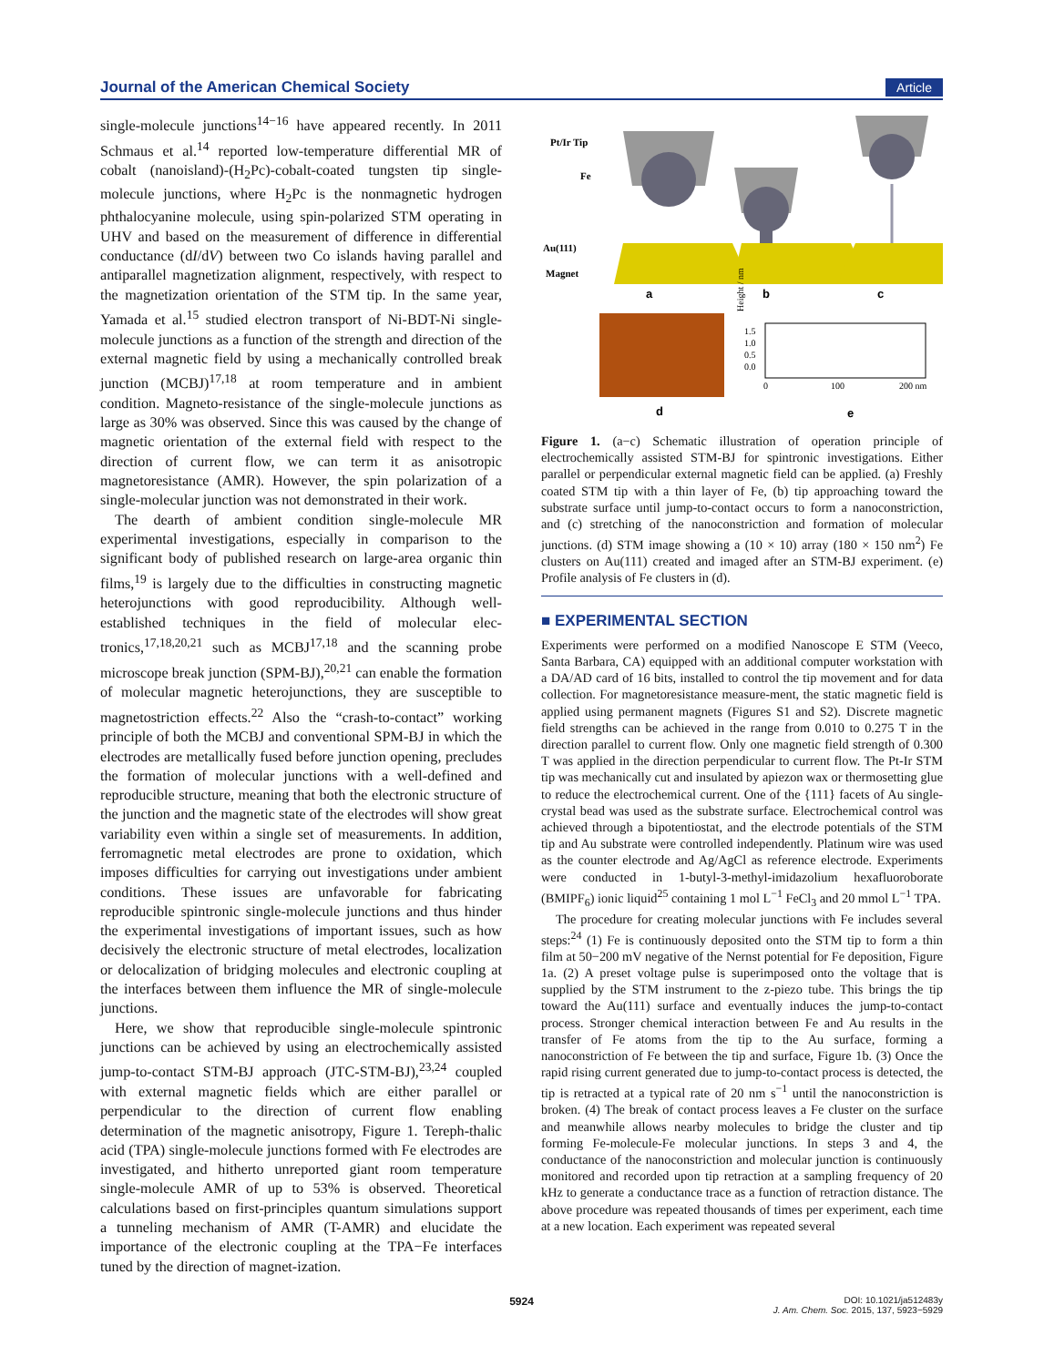Journal of the American Chemical Society Article
single-molecule junctions<sup>14−16</sup> have appeared recently. In 2011 Schmaus et al.<sup>14</sup> reported low-temperature differential MR of cobalt (nanoisland)-(H<sub>2</sub>Pc)-cobalt-coated tungsten tip single-molecule junctions, where H<sub>2</sub>Pc is the nonmagnetic hydrogen phthalocyanine molecule, using spin-polarized STM operating in UHV and based on the measurement of difference in differential conductance (dI/dV) between two Co islands having parallel and antiparallel magnetization alignment, respectively, with respect to the magnetization orientation of the STM tip. In the same year, Yamada et al.<sup>15</sup> studied electron transport of Ni-BDT-Ni single-molecule junctions as a function of the strength and direction of the external magnetic field by using a mechanically controlled break junction (MCBJ)<sup>17,18</sup> at room temperature and in ambient condition. Magneto-resistance of the single-molecule junctions as large as 30% was observed. Since this was caused by the change of magnetic orientation of the external field with respect to the direction of current flow, we can term it as anisotropic magnetoresistance (AMR). However, the spin polarization of a single-molecular junction was not demonstrated in their work.
The dearth of ambient condition single-molecule MR experimental investigations, especially in comparison to the significant body of published research on large-area organic thin films,<sup>19</sup> is largely due to the difficulties in constructing magnetic heterojunctions with good reproducibility. Although well-established techniques in the field of molecular elec-tronics,<sup>17,18,20,21</sup> such as MCBJ<sup>17,18</sup> and the scanning probe microscope break junction (SPM-BJ),<sup>20,21</sup> can enable the formation of molecular magnetic heterojunctions, they are susceptible to magnetostriction effects.<sup>22</sup> Also the “crash-to-contact” working principle of both the MCBJ and conventional SPM-BJ in which the electrodes are metallically fused before junction opening, precludes the formation of molecular junctions with a well-defined and reproducible structure, meaning that both the electronic structure of the junction and the magnetic state of the electrodes will show great variability even within a single set of measurements. In addition, ferromagnetic metal electrodes are prone to oxidation, which imposes difficulties for carrying out investigations under ambient conditions. These issues are unfavorable for fabricating reproducible spintronic single-molecule junctions and thus hinder the experimental investigations of important issues, such as how decisively the electronic structure of metal electrodes, localization or delocalization of bridging molecules and electronic coupling at the interfaces between them influence the MR of single-molecule junctions.
Here, we show that reproducible single-molecule spintronic junctions can be achieved by using an electrochemically assisted jump-to-contact STM-BJ approach (JTC-STM-BJ),<sup>23,24</sup> coupled with external magnetic fields which are either parallel or perpendicular to the direction of current flow enabling determination of the magnetic anisotropy, Figure 1. Tereph-thalic acid (TPA) single-molecule junctions formed with Fe electrodes are investigated, and hitherto unreported giant room temperature single-molecule AMR of up to 53% is observed. Theoretical calculations based on first-principles quantum simulations support a tunneling mechanism of AMR (T-AMR) and elucidate the importance of the electronic coupling at the TPA−Fe interfaces tuned by the direction of magnet-ization.
Pt/Ir Tip
Fe
Au(111)
Magnet
a
b
c
Height / nm
1.5
1.0
0.5
0.0
0
100
200 nm
d
e
Figure 1. (a−c) Schematic illustration of operation principle of electrochemically assisted STM-BJ for spintronic investigations. Either parallel or perpendicular external magnetic field can be applied. (a) Freshly coated STM tip with a thin layer of Fe, (b) tip approaching toward the substrate surface until jump-to-contact occurs to form a nanoconstriction, and (c) stretching of the nanoconstriction and formation of molecular junctions. (d) STM image showing a (10 × 10) array (180 × 150 nm<sup>2</sup>) Fe clusters on Au(111) created and imaged after an STM-BJ experiment. (e) Profile analysis of Fe clusters in (d).
■ EXPERIMENTAL SECTION
Experiments were performed on a modified Nanoscope E STM (Veeco, Santa Barbara, CA) equipped with an additional computer workstation with a DA/AD card of 16 bits, installed to control the tip movement and for data collection. For magnetoresistance measure-ment, the static magnetic field is applied using permanent magnets (Figures S1 and S2). Discrete magnetic field strengths can be achieved in the range from 0.010 to 0.275 T in the direction parallel to current flow. Only one magnetic field strength of 0.300 T was applied in the direction perpendicular to current flow. The Pt-Ir STM tip was mechanically cut and insulated by apiezon wax or thermosetting glue to reduce the electrochemical current. One of the {111} facets of Au single-crystal bead was used as the substrate surface. Electrochemical control was achieved through a bipotentiostat, and the electrode potentials of the STM tip and Au substrate were controlled independently. Platinum wire was used as the counter electrode and Ag/AgCl as reference electrode. Experiments were conducted in 1-butyl-3-methyl-imidazolium hexafluoroborate (BMIPF<sub>6</sub>) ionic liquid<sup>25</sup> containing 1 mol L<sup>−1</sup> FeCl<sub>3</sub> and 20 mmol L<sup>−1</sup> TPA.
The procedure for creating molecular junctions with Fe includes several steps:<sup>24</sup> (1) Fe is continuously deposited onto the STM tip to form a thin film at 50−200 mV negative of the Nernst potential for Fe deposition, Figure 1a. (2) A preset voltage pulse is superimposed onto the voltage that is supplied by the STM instrument to the z-piezo tube. This brings the tip toward the Au(111) surface and eventually induces the jump-to-contact process. Stronger chemical interaction between Fe and Au results in the transfer of Fe atoms from the tip to the Au surface, forming a nanoconstriction of Fe between the tip and surface, Figure 1b. (3) Once the rapid rising current generated due to jump-to-contact process is detected, the tip is retracted at a typical rate of 20 nm s<sup>−1</sup> until the nanoconstriction is broken. (4) The break of contact process leaves a Fe cluster on the surface and meanwhile allows nearby molecules to bridge the cluster and tip forming Fe-molecule-Fe molecular junctions. In steps 3 and 4, the conductance of the nanoconstriction and molecular junction is continuously monitored and recorded upon tip retraction at a sampling frequency of 20 kHz to generate a conductance trace as a function of retraction distance. The above procedure was repeated thousands of times per experiment, each time at a new location. Each experiment was repeated several
5924
DOI: 10.1021/ja512483y
J. Am. Chem. Soc. 2015, 137, 5923−5929